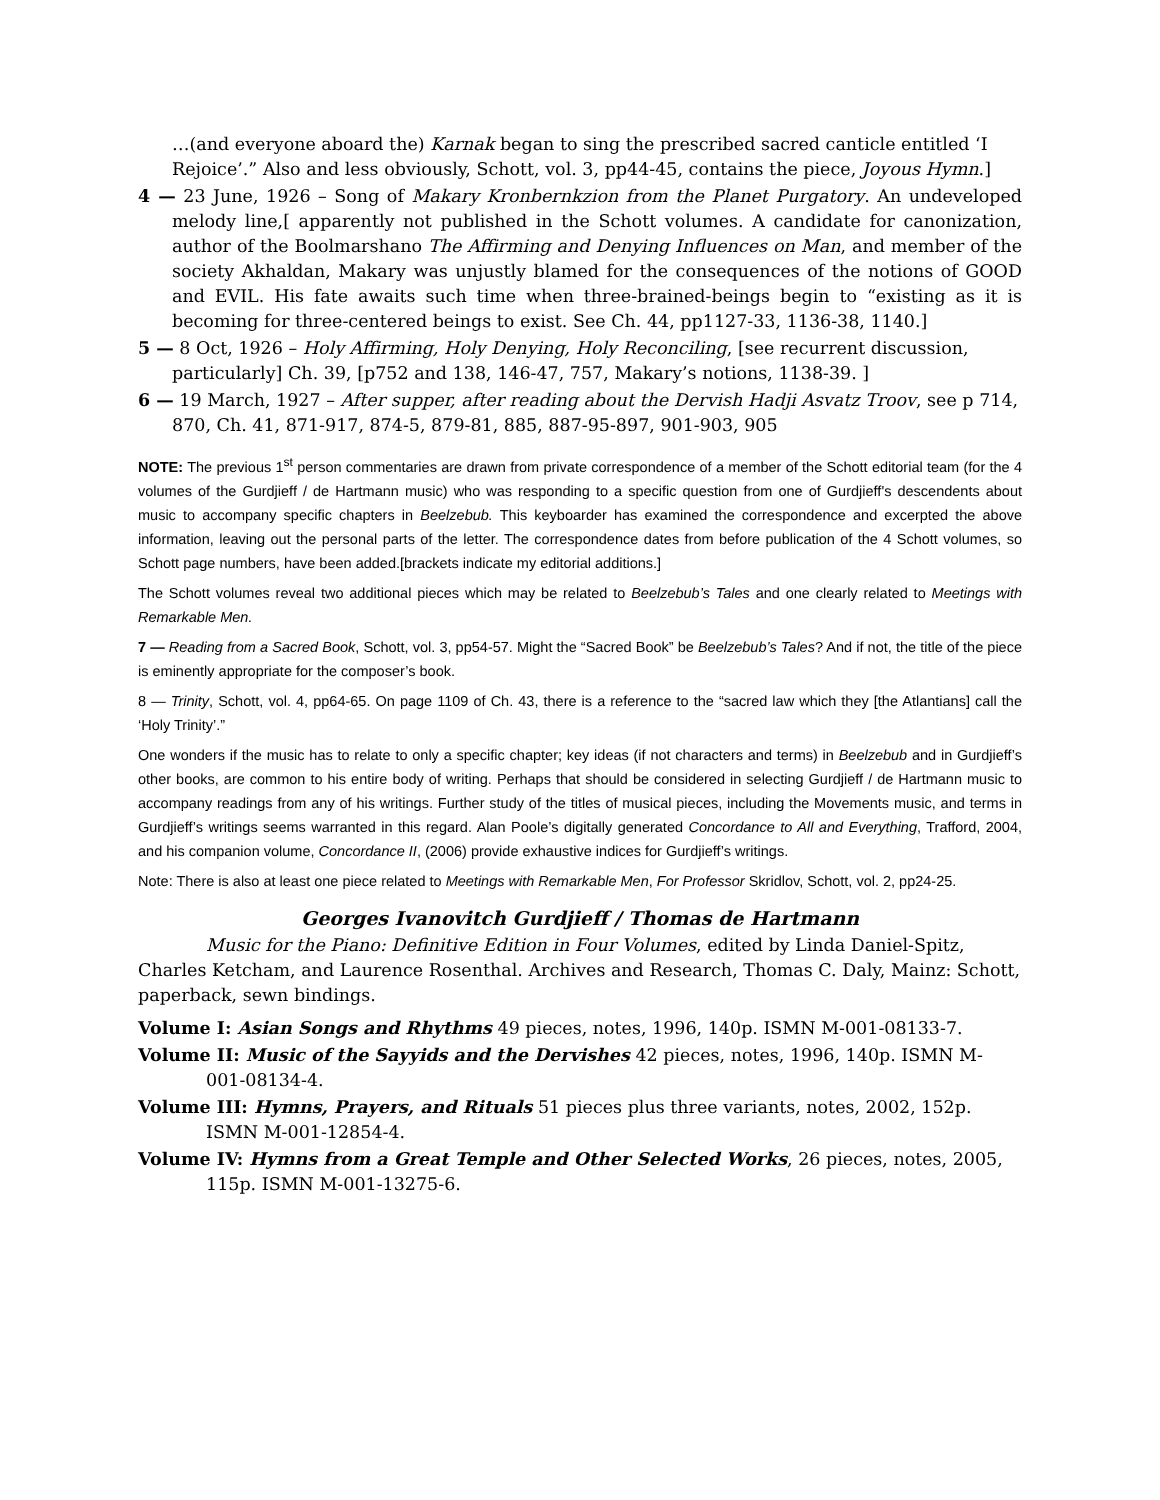…(and everyone aboard the) Karnak began to sing the prescribed sacred canticle entitled ‘I Rejoice’.” Also and less obviously, Schott, vol. 3, pp44-45, contains the piece, Joyous Hymn.]
4 — 23 June, 1926 – Song of Makary Kronbernkzion from the Planet Purgatory. An undeveloped melody line,[ apparently not published in the Schott volumes. A candidate for canonization, author of the Boolmarshano The Affirming and Denying Influences on Man, and member of the society Akhaldan, Makary was unjustly blamed for the consequences of the notions of GOOD and EVIL. His fate awaits such time when three-brained-beings begin to “existing as it is becoming for three-centered beings to exist. See Ch. 44, pp1127-33, 1136-38, 1140.]
5 — 8 Oct, 1926 – Holy Affirming, Holy Denying, Holy Reconciling, [see recurrent discussion, particularly] Ch. 39, [p752 and 138, 146-47, 757, Makary’s notions, 1138-39. ]
6 — 19 March, 1927 – After supper, after reading about the Dervish Hadji Asvatz Troov, see p 714, 870, Ch. 41, 871-917, 874-5, 879-81, 885, 887-95-897, 901-903, 905
NOTE: The previous 1<sup>st</sup> person commentaries are drawn from private correspondence of a member of the Schott editorial team (for the 4 volumes of the Gurdjieff / de Hartmann music) who was responding to a specific question from one of Gurdjieff's descendents about music to accompany specific chapters in Beelzebub. This keyboarder has examined the correspondence and excerpted the above information, leaving out the personal parts of the letter. The correspondence dates from before publication of the 4 Schott volumes, so Schott page numbers, have been added.[brackets indicate my editorial additions.]
The Schott volumes reveal two additional pieces which may be related to Beelzebub’s Tales and one clearly related to Meetings with Remarkable Men.
7 — Reading from a Sacred Book, Schott, vol. 3, pp54-57. Might the “Sacred Book” be Beelzebub’s Tales? And if not, the title of the piece is eminently appropriate for the composer’s book.
8 — Trinity, Schott, vol. 4, pp64-65. On page 1109 of Ch. 43, there is a reference to the “sacred law which they [the Atlantians] call the ‘Holy Trinity’.”
One wonders if the music has to relate to only a specific chapter; key ideas (if not characters and terms) in Beelzebub and in Gurdjieff’s other books, are common to his entire body of writing. Perhaps that should be considered in selecting Gurdjieff / de Hartmann music to accompany readings from any of his writings. Further study of the titles of musical pieces, including the Movements music, and terms in Gurdjieff’s writings seems warranted in this regard. Alan Poole’s digitally generated Concordance to All and Everything, Trafford, 2004, and his companion volume, Concordance II, (2006) provide exhaustive indices for Gurdjieff’s writings.
Note: There is also at least one piece related to Meetings with Remarkable Men, For Professor Skridlov, Schott, vol. 2, pp24-25.
Georges Ivanovitch Gurdjieff / Thomas de Hartmann
Music for the Piano: Definitive Edition in Four Volumes, edited by Linda Daniel-Spitz, Charles Ketcham, and Laurence Rosenthal. Archives and Research, Thomas C. Daly, Mainz: Schott, paperback, sewn bindings.
Volume I: Asian Songs and Rhythms 49 pieces, notes, 1996, 140p. ISMN M-001-08133-7.
Volume II: Music of the Sayyids and the Dervishes 42 pieces, notes, 1996, 140p. ISMN M-001-08134-4.
Volume III: Hymns, Prayers, and Rituals 51 pieces plus three variants, notes, 2002, 152p. ISMN M-001-12854-4.
Volume IV: Hymns from a Great Temple and Other Selected Works, 26 pieces, notes, 2005, 115p. ISMN M-001-13275-6.